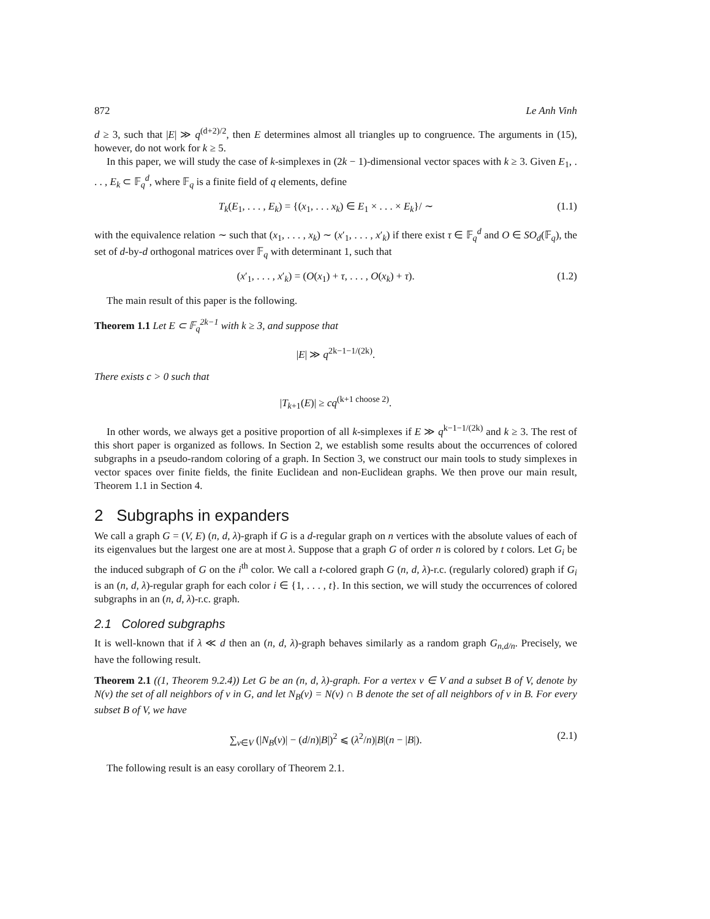872 Le Anh Vinh
d ≥ 3, such that |E| ≫ q<sup>(d+2)/2</sup>, then E determines almost all triangles up to congruence. The arguments in (15), however, do not work for k ≥ 5.
In this paper, we will study the case of k-simplexes in (2k − 1)-dimensional vector spaces with k ≥ 3. Given E<sub>1</sub>, . . . , E<sub>k</sub> ⊂ 𝔽<sub>q</sub><sup>d</sup>, where 𝔽<sub>q</sub> is a finite field of q elements, define
T<sub>k</sub>(E<sub>1</sub>, . . . , E<sub>k</sub>) = {(x<sub>1</sub>, . . . x<sub>k</sub>) ∈ E<sub>1</sub> × . . . × E<sub>k</sub>}/ ∼ (1.1)
with the equivalence relation ∼ such that (x<sub>1</sub>, . . . , x<sub>k</sub>) ∼ (x′<sub>1</sub>, . . . , x′<sub>k</sub>) if there exist τ ∈ 𝔽<sub>q</sub><sup>d</sup> and O ∈ SO<sub>d</sub>(𝔽<sub>q</sub>), the set of d-by-d orthogonal matrices over 𝔽<sub>q</sub> with determinant 1, such that
(x′<sub>1</sub>, . . . , x′<sub>k</sub>) = (O(x<sub>1</sub>) + τ, . . . , O(x<sub>k</sub>) + τ). (1.2)
The main result of this paper is the following.
Theorem 1.1 Let E ⊂ 𝔽<sub>q</sub><sup>2k−1</sup> with k ≥ 3, and suppose that
|E| ≫ q<sup>2k−1−1/(2k)</sup>.
There exists c > 0 such that
|T<sub>k+1</sub>(E)| ≥ cq<sup>(k+1 choose 2)</sup>.
In other words, we always get a positive proportion of all k-simplexes if E ≫ q<sup>k−1−1/(2k)</sup> and k ≥ 3. The rest of this short paper is organized as follows. In Section 2, we establish some results about the occurrences of colored subgraphs in a pseudo-random coloring of a graph. In Section 3, we construct our main tools to study simplexes in vector spaces over finite fields, the finite Euclidean and non-Euclidean graphs. We then prove our main result, Theorem 1.1 in Section 4.
2 Subgraphs in expanders
We call a graph G = (V, E) (n, d, λ)-graph if G is a d-regular graph on n vertices with the absolute values of each of its eigenvalues but the largest one are at most λ. Suppose that a graph G of order n is colored by t colors. Let G<sub>i</sub> be the induced subgraph of G on the i<sup>th</sup> color. We call a t-colored graph G (n, d, λ)-r.c. (regularly colored) graph if G<sub>i</sub> is an (n, d, λ)-regular graph for each color i ∈ {1, . . . , t}. In this section, we will study the occurrences of colored subgraphs in an (n, d, λ)-r.c. graph.
2.1 Colored subgraphs
It is well-known that if λ ≪ d then an (n, d, λ)-graph behaves similarly as a random graph G<sub>n,d/n</sub>. Precisely, we have the following result.
Theorem 2.1 ((1, Theorem 9.2.4)) Let G be an (n, d, λ)-graph. For a vertex v ∈ V and a subset B of V, denote by N(v) the set of all neighbors of v in G, and let N<sub>B</sub>(v) = N(v) ∩ B denote the set of all neighbors of v in B. For every subset B of V, we have
∑<sub>v∈V</sub> (|N<sub>B</sub>(v)| − (d/n)|B|)<sup>2</sup> ⩽ (λ<sup>2</sup>/n)|B|(n − |B|). (2.1)
The following result is an easy corollary of Theorem 2.1.